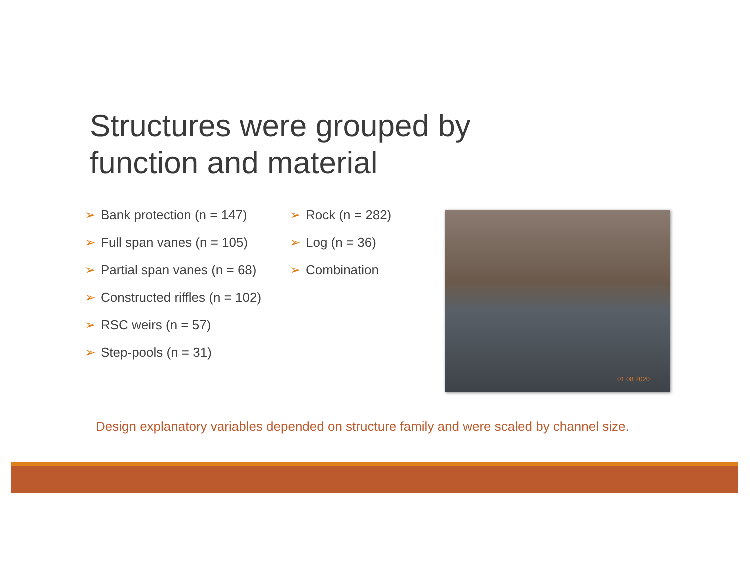Structures were grouped by
function and material
➢ Bank protection (n = 147)
➢ Full span vanes (n = 105)
➢ Partial span vanes (n = 68)
➢ Constructed riffles (n = 102)
➢ RSC weirs (n = 57)
➢ Step-pools (n = 31)
➢ Rock (n = 282)
➢ Log (n = 36)
➢ Combination
01 08 2020
Design explanatory variables depended on structure family and were scaled by channel size.